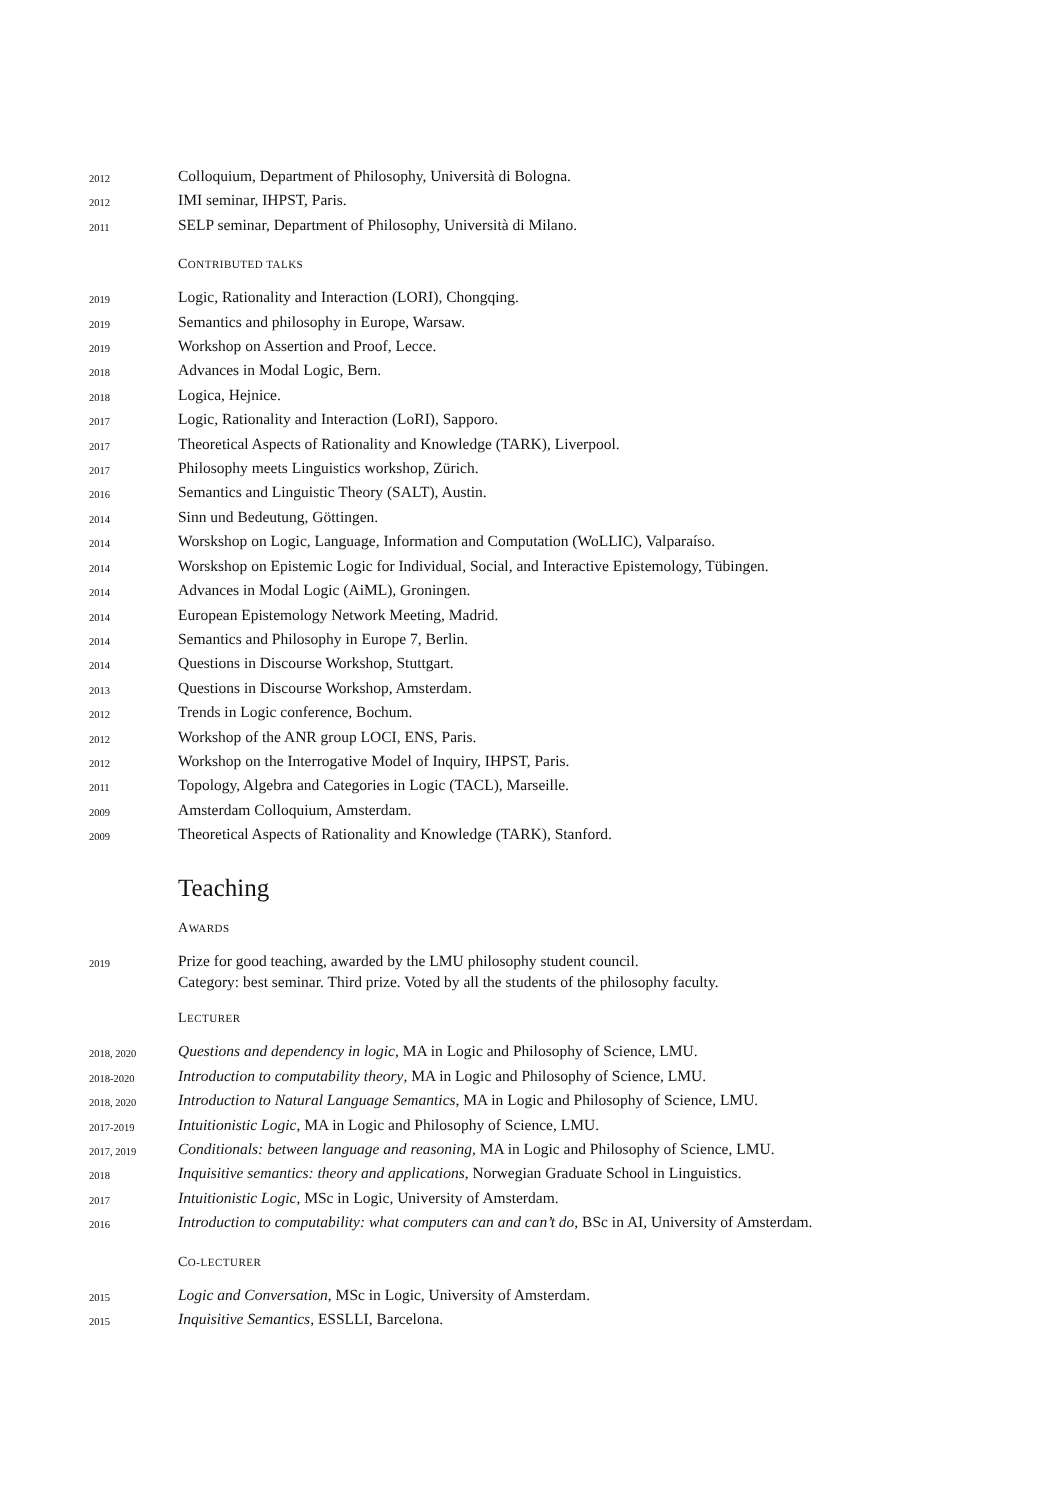2012
Colloquium, Department of Philosophy, Università di Bologna.
2012
IMI seminar, IHPST, Paris.
2011
SELP seminar, Department of Philosophy, Università di Milano.
CONTRIBUTED TALKS
2019
Logic, Rationality and Interaction (LORI), Chongqing.
2019
Semantics and philosophy in Europe, Warsaw.
2019
Workshop on Assertion and Proof, Lecce.
2018
Advances in Modal Logic, Bern.
2018
Logica, Hejnice.
2017
Logic, Rationality and Interaction (LoRI), Sapporo.
2017
Theoretical Aspects of Rationality and Knowledge (TARK), Liverpool.
2017
Philosophy meets Linguistics workshop, Zürich.
2016
Semantics and Linguistic Theory (SALT), Austin.
2014
Sinn und Bedeutung, Göttingen.
2014
Worskshop on Logic, Language, Information and Computation (WoLLIC), Valparaíso.
2014
Worskshop on Epistemic Logic for Individual, Social, and Interactive Epistemology, Tübingen.
2014
Advances in Modal Logic (AiML), Groningen.
2014
European Epistemology Network Meeting, Madrid.
2014
Semantics and Philosophy in Europe 7, Berlin.
2014
Questions in Discourse Workshop, Stuttgart.
2013
Questions in Discourse Workshop, Amsterdam.
2012
Trends in Logic conference, Bochum.
2012
Workshop of the ANR group LOCI, ENS, Paris.
2012
Workshop on the Interrogative Model of Inquiry, IHPST, Paris.
2011
Topology, Algebra and Categories in Logic (TACL), Marseille.
2009
Amsterdam Colloquium, Amsterdam.
2009
Theoretical Aspects of Rationality and Knowledge (TARK), Stanford.
Teaching
AWARDS
2019
Prize for good teaching, awarded by the LMU philosophy student council.
Category: best seminar. Third prize. Voted by all the students of the philosophy faculty.
LECTURER
2018, 2020
Questions and dependency in logic, MA in Logic and Philosophy of Science, LMU.
2018-2020
Introduction to computability theory, MA in Logic and Philosophy of Science, LMU.
2018, 2020
Introduction to Natural Language Semantics, MA in Logic and Philosophy of Science, LMU.
2017-2019
Intuitionistic Logic, MA in Logic and Philosophy of Science, LMU.
2017, 2019
Conditionals: between language and reasoning, MA in Logic and Philosophy of Science, LMU.
2018
Inquisitive semantics: theory and applications, Norwegian Graduate School in Linguistics.
2017
Intuitionistic Logic, MSc in Logic, University of Amsterdam.
2016
Introduction to computability: what computers can and can’t do, BSc in AI, University of Amsterdam.
CO-LECTURER
2015
Logic and Conversation, MSc in Logic, University of Amsterdam.
2015
Inquisitive Semantics, ESSLLI, Barcelona.